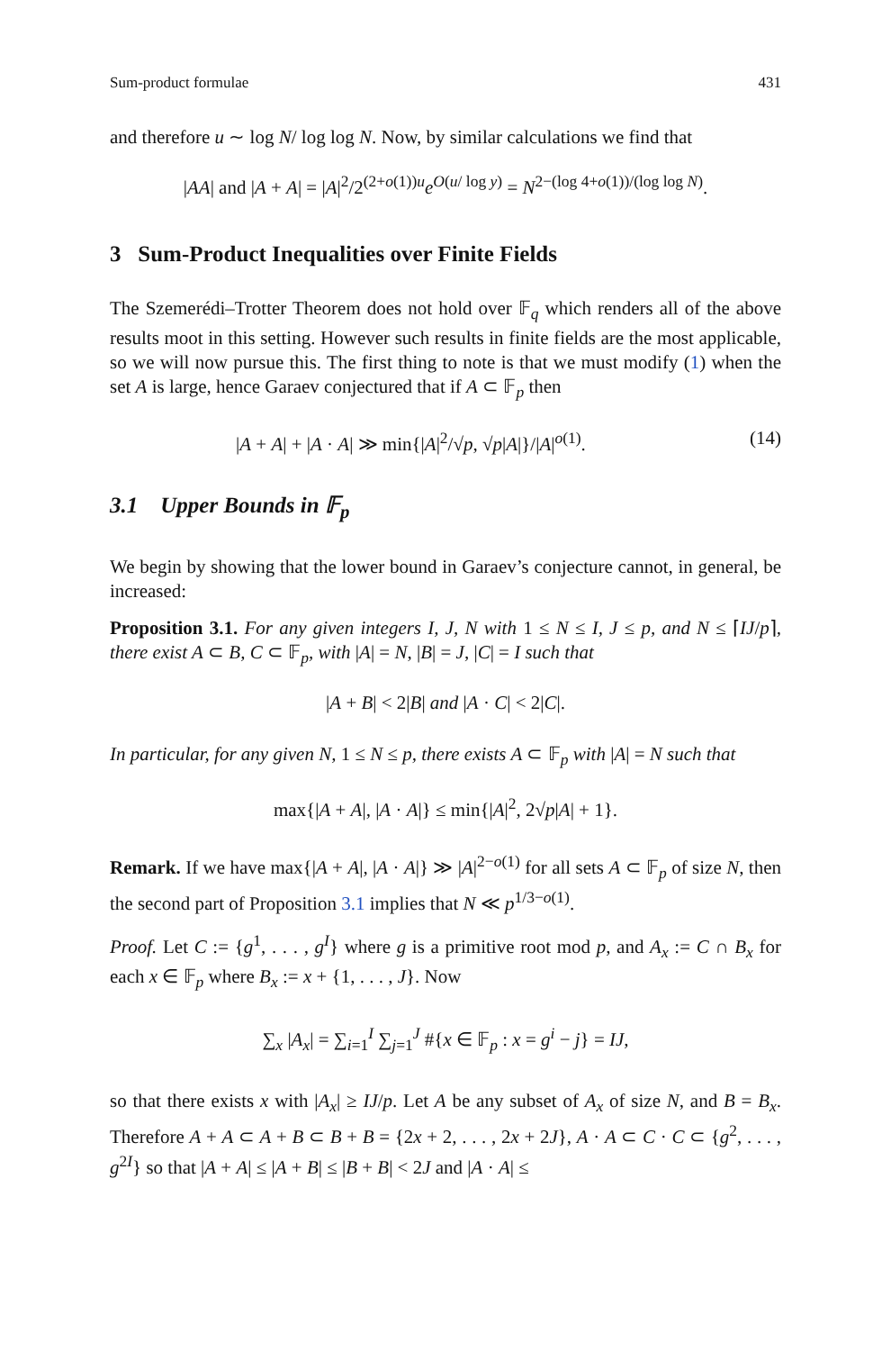Sum-product formulae 431
and therefore u ∼ log N/ log log N. Now, by similar calculations we find that
|AA| and |A + A| = |A|<sup>2</sup>/2<sup>(2+o(1))u</sup>e<sup>O(u/ log y)</sup> = N<sup>2−(log 4+o(1))/(log log N)</sup>.
3 Sum-Product Inequalities over Finite Fields
The Szemerédi–Trotter Theorem does not hold over 𝔽<sub>q</sub> which renders all of the above results moot in this setting. However such results in finite fields are the most applicable, so we will now pursue this. The first thing to note is that we must modify (1) when the set A is large, hence Garaev conjectured that if A ⊂ 𝔽<sub>p</sub> then
|A + A| + |A · A| ≫ min{|A|<sup>2</sup>/√p, √p|A|}/|A|<sup>o(1)</sup>. (14)
3.1 Upper Bounds in 𝔽<sub>p</sub>
We begin by showing that the lower bound in Garaev’s conjecture cannot, in general, be increased:
Proposition 3.1. For any given integers I, J, N with 1 ≤ N ≤ I, J ≤ p, and N ≤ ⌈IJ/p⌉, there exist A ⊂ B, C ⊂ 𝔽<sub>p</sub>, with |A| = N, |B| = J, |C| = I such that
|A + B| < 2|B| and |A · C| < 2|C|.
In particular, for any given N, 1 ≤ N ≤ p, there exists A ⊂ 𝔽<sub>p</sub> with |A| = N such that
max{|A + A|, |A · A|} ≤ min{|A|<sup>2</sup>, 2√p|A| + 1}.
Remark. If we have max{|A + A|, |A · A|} ≫ |A|<sup>2−o(1)</sup> for all sets A ⊂ 𝔽<sub>p</sub> of size N, then the second part of Proposition 3.1 implies that N ≪ p<sup>1/3−o(1)</sup>.
Proof. Let C := {g<sup>1</sup>, . . . , g<sup>I</sup>} where g is a primitive root mod p, and A<sub>x</sub> := C ∩ B<sub>x</sub> for each x ∈ 𝔽<sub>p</sub> where B<sub>x</sub> := x + {1, . . . , J}. Now
∑<sub>x</sub> |A<sub>x</sub>| = ∑<sub>i=1</sub><sup>I</sup> ∑<sub>j=1</sub><sup>J</sup> #{x ∈ 𝔽<sub>p</sub> : x = g<sup>i</sup> − j} = IJ,
so that there exists x with |A<sub>x</sub>| ≥ IJ/p. Let A be any subset of A<sub>x</sub> of size N, and B = B<sub>x</sub>. Therefore A + A ⊂ A + B ⊂ B + B = {2x + 2, . . . , 2x + 2J}, A · A ⊂ C · C ⊂ {g<sup>2</sup>, . . . , g<sup>2I</sup>} so that |A + A| ≤ |A + B| ≤ |B + B| < 2J and |A · A| ≤